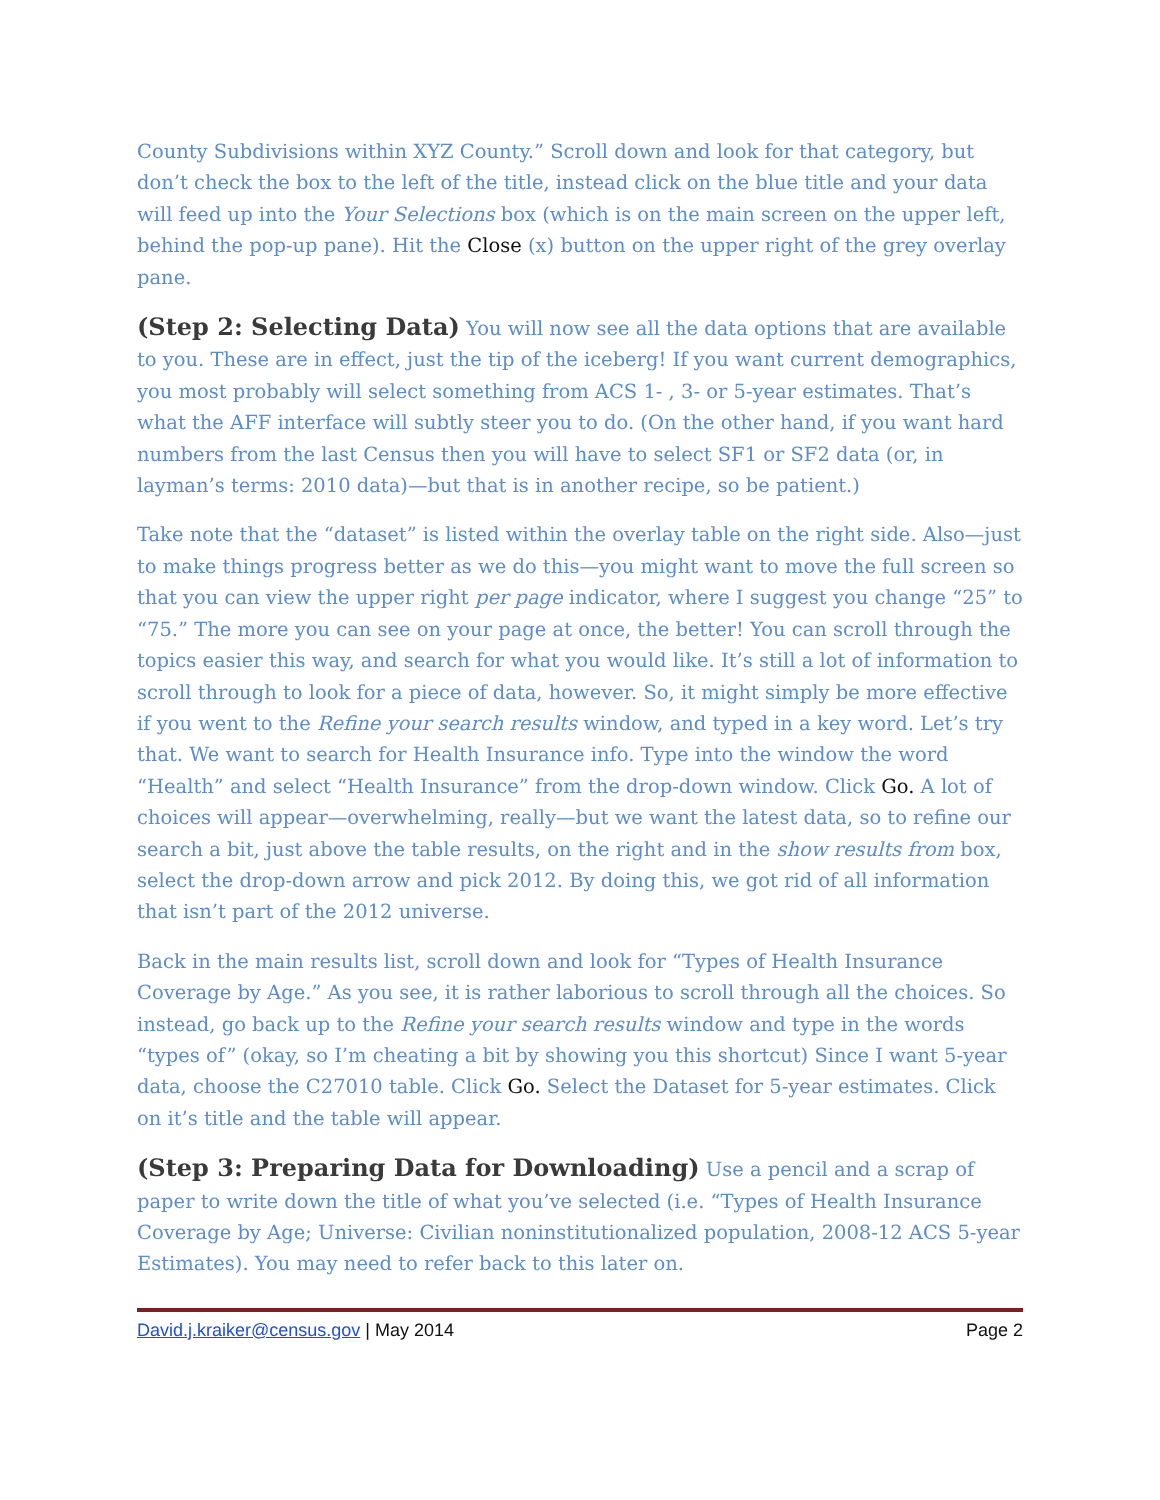County Subdivisions within XYZ County.” Scroll down and look for that category, but don’t check the box to the left of the title, instead click on the blue title and your data will feed up into the Your Selections box (which is on the main screen on the upper left, behind the pop-up pane). Hit the Close (x) button on the upper right of the grey overlay pane.
(Step 2: Selecting Data) You will now see all the data options that are available to you. These are in effect, just the tip of the iceberg! If you want current demographics, you most probably will select something from ACS 1- , 3- or 5-year estimates. That’s what the AFF interface will subtly steer you to do. (On the other hand, if you want hard numbers from the last Census then you will have to select SF1 or SF2 data (or, in layman’s terms: 2010 data)—but that is in another recipe, so be patient.)
Take note that the “dataset” is listed within the overlay table on the right side. Also—just to make things progress better as we do this—you might want to move the full screen so that you can view the upper right per page indicator, where I suggest you change “25” to “75.” The more you can see on your page at once, the better! You can scroll through the topics easier this way, and search for what you would like. It’s still a lot of information to scroll through to look for a piece of data, however. So, it might simply be more effective if you went to the Refine your search results window, and typed in a key word. Let’s try that. We want to search for Health Insurance info. Type into the window the word “Health” and select “Health Insurance” from the drop-down window. Click Go. A lot of choices will appear—overwhelming, really—but we want the latest data, so to refine our search a bit, just above the table results, on the right and in the show results from box, select the drop-down arrow and pick 2012. By doing this, we got rid of all information that isn’t part of the 2012 universe.
Back in the main results list, scroll down and look for “Types of Health Insurance Coverage by Age.” As you see, it is rather laborious to scroll through all the choices. So instead, go back up to the Refine your search results window and type in the words “types of” (okay, so I’m cheating a bit by showing you this shortcut) Since I want 5-year data, choose the C27010 table. Click Go. Select the Dataset for 5-year estimates. Click on it’s title and the table will appear.
(Step 3: Preparing Data for Downloading) Use a pencil and a scrap of paper to write down the title of what you’ve selected (i.e. “Types of Health Insurance Coverage by Age; Universe: Civilian noninstitutionalized population, 2008-12 ACS 5-year Estimates). You may need to refer back to this later on.
David.j.kraiker@census.gov | May 2014 Page 2